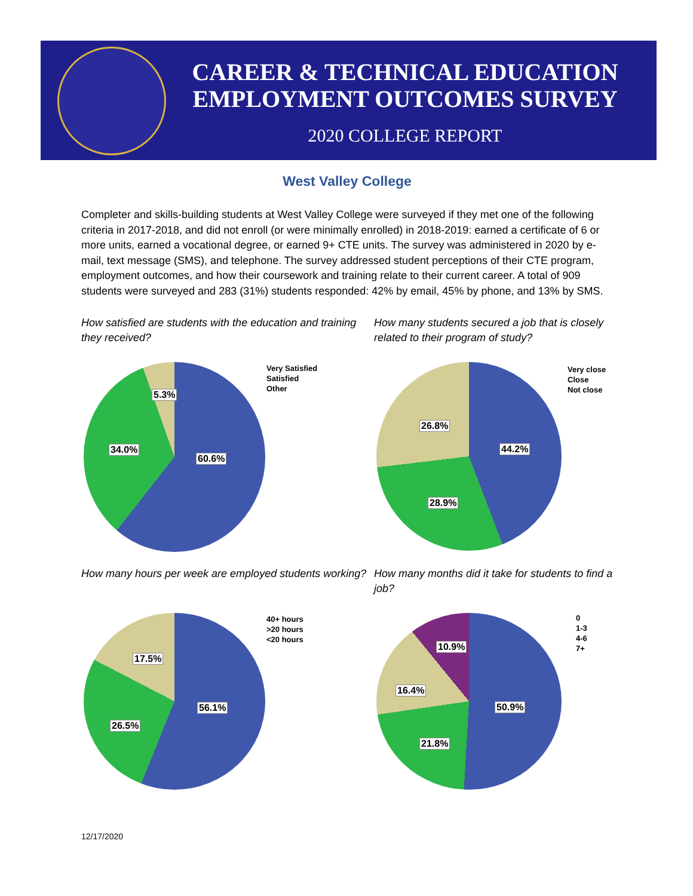CAREER & TECHNICAL EDUCATION EMPLOYMENT OUTCOMES SURVEY
2020 COLLEGE REPORT
West Valley College
Completer and skills-building students at West Valley College were surveyed if they met one of the following criteria in 2017-2018, and did not enroll (or were minimally enrolled) in 2018-2019: earned a certificate of 6 or more units, earned a vocational degree, or earned 9+ CTE units. The survey was administered in 2020 by e-mail, text message (SMS), and telephone. The survey addressed student perceptions of their CTE program, employment outcomes, and how their coursework and training relate to their current career. A total of 909 students were surveyed and 283 (31%) students responded: 42% by email, 45% by phone, and 13% by SMS.
How satisfied are students with the education and training they received?
5.3%
34.0%
60.6%
Very Satisfied
Satisfied
Other
How many students secured a job that is closely related to their program of study?
26.8%
44.2%
28.9%
Very close
Close
Not close
How many hours per week are employed students working?
17.5%
26.5%
56.1%
40+ hours
>20 hours
<20 hours
How many months did it take for students to find a job?
10.9%
16.4%
50.9%
21.8%
0
1-3
4-6
7+
12/17/2020